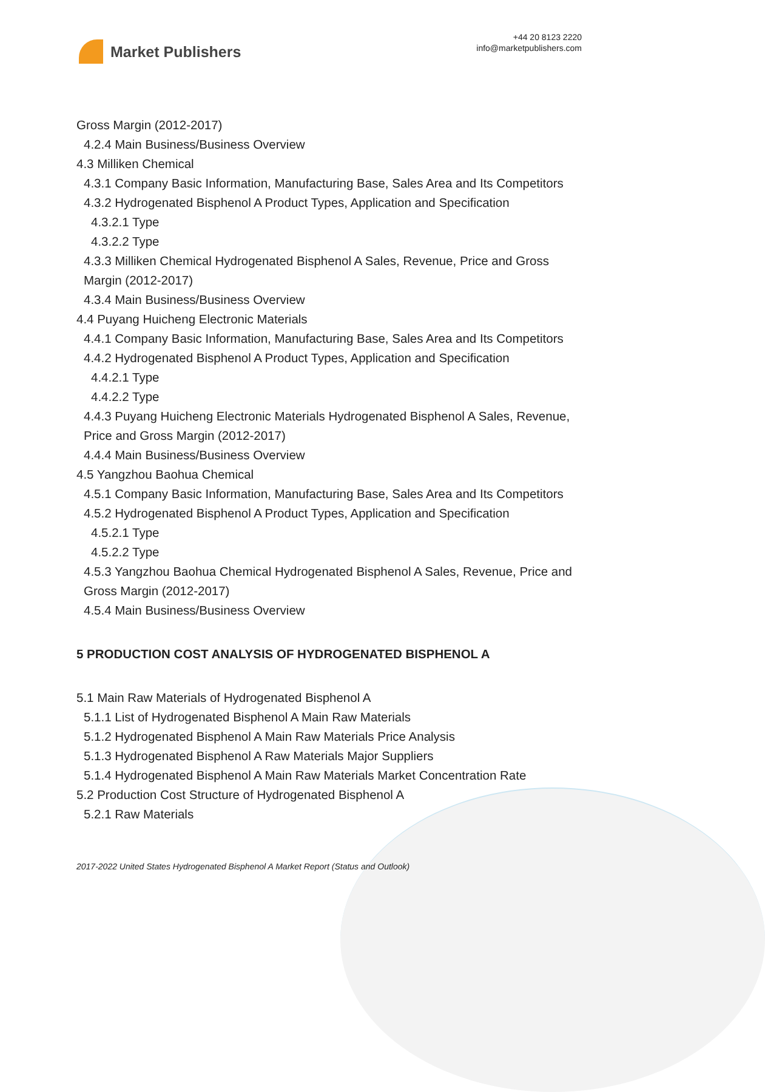Market Publishers
+44 20 8123 2220
info@marketpublishers.com
Gross Margin (2012-2017)
4.2.4 Main Business/Business Overview
4.3 Milliken Chemical
4.3.1 Company Basic Information, Manufacturing Base, Sales Area and Its Competitors
4.3.2 Hydrogenated Bisphenol A Product Types, Application and Specification
4.3.2.1 Type
4.3.2.2 Type
4.3.3 Milliken Chemical Hydrogenated Bisphenol A Sales, Revenue, Price and Gross Margin (2012-2017)
4.3.4 Main Business/Business Overview
4.4 Puyang Huicheng Electronic Materials
4.4.1 Company Basic Information, Manufacturing Base, Sales Area and Its Competitors
4.4.2 Hydrogenated Bisphenol A Product Types, Application and Specification
4.4.2.1 Type
4.4.2.2 Type
4.4.3 Puyang Huicheng Electronic Materials Hydrogenated Bisphenol A Sales, Revenue, Price and Gross Margin (2012-2017)
4.4.4 Main Business/Business Overview
4.5 Yangzhou Baohua Chemical
4.5.1 Company Basic Information, Manufacturing Base, Sales Area and Its Competitors
4.5.2 Hydrogenated Bisphenol A Product Types, Application and Specification
4.5.2.1 Type
4.5.2.2 Type
4.5.3 Yangzhou Baohua Chemical Hydrogenated Bisphenol A Sales, Revenue, Price and Gross Margin (2012-2017)
4.5.4 Main Business/Business Overview
5 PRODUCTION COST ANALYSIS OF HYDROGENATED BISPHENOL A
5.1 Main Raw Materials of Hydrogenated Bisphenol A
5.1.1 List of Hydrogenated Bisphenol A Main Raw Materials
5.1.2 Hydrogenated Bisphenol A Main Raw Materials Price Analysis
5.1.3 Hydrogenated Bisphenol A Raw Materials Major Suppliers
5.1.4 Hydrogenated Bisphenol A Main Raw Materials Market Concentration Rate
5.2 Production Cost Structure of Hydrogenated Bisphenol A
5.2.1 Raw Materials
2017-2022 United States Hydrogenated Bisphenol A Market Report (Status and Outlook)